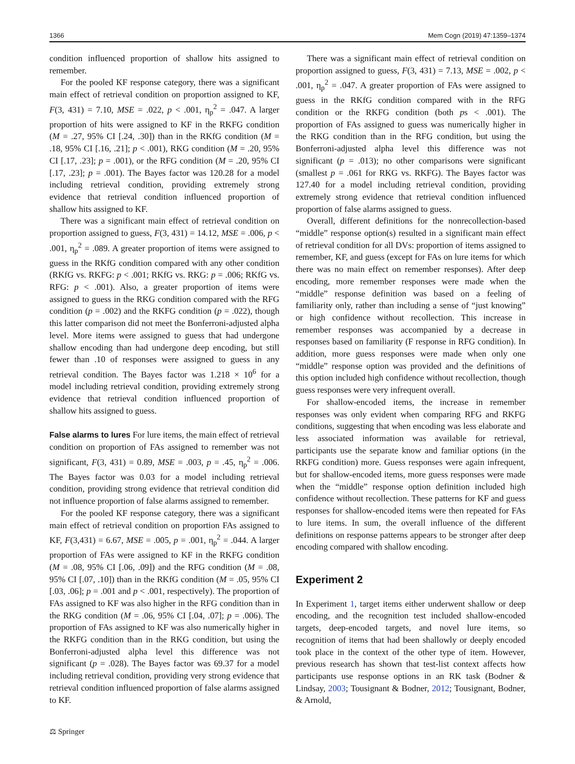1366 Mem Cogn (2019) 47:1359–1374
condition influenced proportion of shallow hits assigned to remember.
For the pooled KF response category, there was a significant main effect of retrieval condition on proportion assigned to KF, F(3, 431) = 7.10, MSE = .022, p < .001, η<sub>p</sub><sup>2</sup> = .047. A larger proportion of hits were assigned to KF in the RKFG condition (M = .27, 95% CI [.24, .30]) than in the RKfG condition (M = .18, 95% CI [.16, .21]; p < .001), RKG condition (M = .20, 95% CI [.17, .23]; p = .001), or the RFG condition (M = .20, 95% CI [.17, .23]; p = .001). The Bayes factor was 120.28 for a model including retrieval condition, providing extremely strong evidence that retrieval condition influenced proportion of shallow hits assigned to KF.
There was a significant main effect of retrieval condition on proportion assigned to guess, F(3, 431) = 14.12, MSE = .006, p < .001, η<sub>p</sub><sup>2</sup> = .089. A greater proportion of items were assigned to guess in the RKfG condition compared with any other condition (RKfG vs. RKFG: p < .001; RKfG vs. RKG: p = .006; RKfG vs. RFG: p < .001). Also, a greater proportion of items were assigned to guess in the RKG condition compared with the RFG condition (p = .002) and the RKFG condition (p = .022), though this latter comparison did not meet the Bonferroni-adjusted alpha level. More items were assigned to guess that had undergone shallow encoding than had undergone deep encoding, but still fewer than .10 of responses were assigned to guess in any retrieval condition. The Bayes factor was 1.218 × 10<sup>6</sup> for a model including retrieval condition, providing extremely strong evidence that retrieval condition influenced proportion of shallow hits assigned to guess.
False alarms to lures For lure items, the main effect of retrieval condition on proportion of FAs assigned to remember was not significant, F(3, 431) = 0.89, MSE = .003, p = .45, η<sub>p</sub><sup>2</sup> = .006. The Bayes factor was 0.03 for a model including retrieval condition, providing strong evidence that retrieval condition did not influence proportion of false alarms assigned to remember.
For the pooled KF response category, there was a significant main effect of retrieval condition on proportion FAs assigned to KF, F(3,431) = 6.67, MSE = .005, p = .001, η<sub>p</sub><sup>2</sup> = .044. A larger proportion of FAs were assigned to KF in the RKFG condition (M = .08, 95% CI [.06, .09]) and the RFG condition (M = .08, 95% CI [.07, .10]) than in the RKfG condition (M = .05, 95% CI [.03, .06]; p = .001 and p < .001, respectively). The proportion of FAs assigned to KF was also higher in the RFG condition than in the RKG condition (M = .06, 95% CI [.04, .07]; p = .006). The proportion of FAs assigned to KF was also numerically higher in the RKFG condition than in the RKG condition, but using the Bonferroni-adjusted alpha level this difference was not significant (p = .028). The Bayes factor was 69.37 for a model including retrieval condition, providing very strong evidence that retrieval condition influenced proportion of false alarms assigned to KF.
There was a significant main effect of retrieval condition on proportion assigned to guess, F(3, 431) = 7.13, MSE = .002, p < .001, η<sub>p</sub><sup>2</sup> = .047. A greater proportion of FAs were assigned to guess in the RKfG condition compared with in the RFG condition or the RKFG condition (both ps < .001). The proportion of FAs assigned to guess was numerically higher in the RKG condition than in the RFG condition, but using the Bonferroni-adjusted alpha level this difference was not significant (p = .013); no other comparisons were significant (smallest p = .061 for RKG vs. RKFG). The Bayes factor was 127.40 for a model including retrieval condition, providing extremely strong evidence that retrieval condition influenced proportion of false alarms assigned to guess.
Overall, different definitions for the nonrecollection-based “middle” response option(s) resulted in a significant main effect of retrieval condition for all DVs: proportion of items assigned to remember, KF, and guess (except for FAs on lure items for which there was no main effect on remember responses). After deep encoding, more remember responses were made when the “middle” response definition was based on a feeling of familiarity only, rather than including a sense of “just knowing” or high confidence without recollection. This increase in remember responses was accompanied by a decrease in responses based on familiarity (F response in RFG condition). In addition, more guess responses were made when only one “middle” response option was provided and the definitions of this option included high confidence without recollection, though guess responses were very infrequent overall.
For shallow-encoded items, the increase in remember responses was only evident when comparing RFG and RKFG conditions, suggesting that when encoding was less elaborate and less associated information was available for retrieval, participants use the separate know and familiar options (in the RKFG condition) more. Guess responses were again infrequent, but for shallow-encoded items, more guess responses were made when the “middle” response option definition included high confidence without recollection. These patterns for KF and guess responses for shallow-encoded items were then repeated for FAs to lure items. In sum, the overall influence of the different definitions on response patterns appears to be stronger after deep encoding compared with shallow encoding.
Experiment 2
In Experiment 1, target items either underwent shallow or deep encoding, and the recognition test included shallow-encoded targets, deep-encoded targets, and novel lure items, so recognition of items that had been shallowly or deeply encoded took place in the context of the other type of item. However, previous research has shown that test-list context affects how participants use response options in an RK task (Bodner & Lindsay, 2003; Tousignant & Bodner, 2012; Tousignant, Bodner, & Arnold,
⚖ Springer